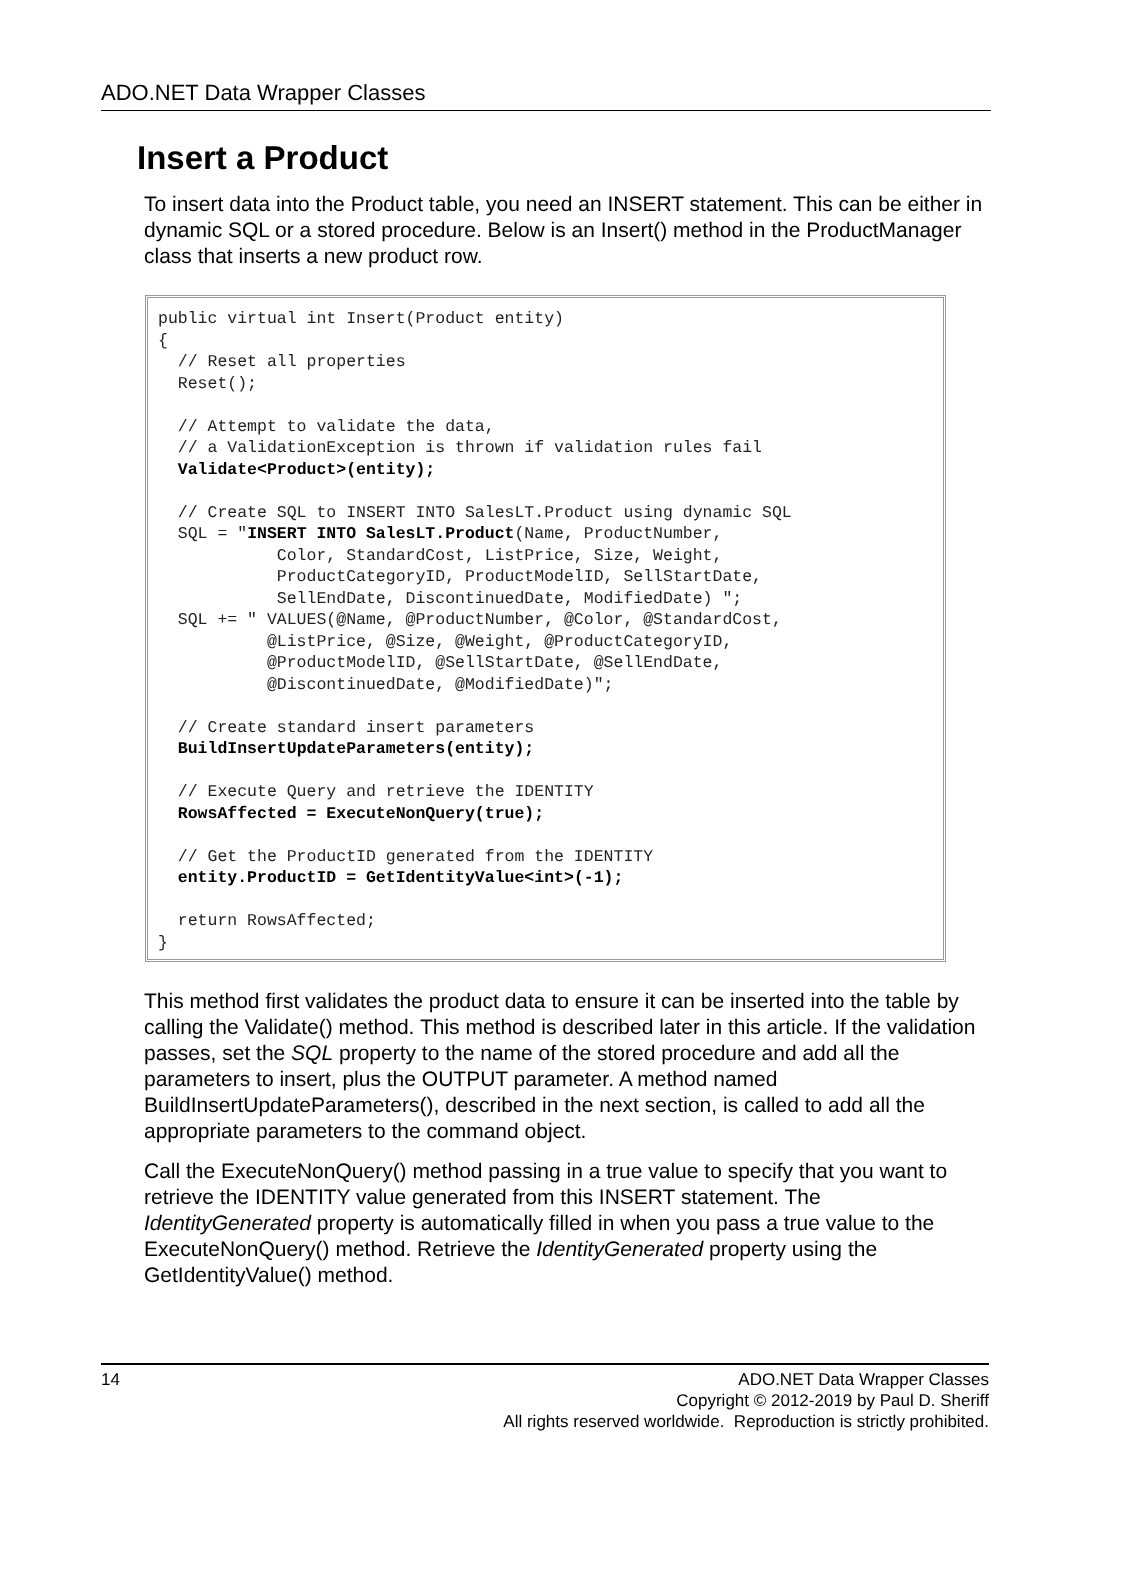ADO.NET Data Wrapper Classes
Insert a Product
To insert data into the Product table, you need an INSERT statement. This can be either in dynamic SQL or a stored procedure. Below is an Insert() method in the ProductManager class that inserts a new product row.
public virtual int Insert(Product entity)
{
  // Reset all properties
  Reset();

  // Attempt to validate the data,
  // a ValidationException is thrown if validation rules fail
  Validate<Product>(entity);

  // Create SQL to INSERT INTO SalesLT.Product using dynamic SQL
  SQL = "INSERT INTO SalesLT.Product(Name, ProductNumber,
            Color, StandardCost, ListPrice, Size, Weight,
            ProductCategoryID, ProductModelID, SellStartDate,
            SellEndDate, DiscontinuedDate, ModifiedDate) ";
  SQL += " VALUES(@Name, @ProductNumber, @Color, @StandardCost,
           @ListPrice, @Size, @Weight, @ProductCategoryID,
           @ProductModelID, @SellStartDate, @SellEndDate,
           @DiscontinuedDate, @ModifiedDate)";

  // Create standard insert parameters
  BuildInsertUpdateParameters(entity);

  // Execute Query and retrieve the IDENTITY
  RowsAffected = ExecuteNonQuery(true);

  // Get the ProductID generated from the IDENTITY
  entity.ProductID = GetIdentityValue<int>(-1);

  return RowsAffected;
}
This method first validates the product data to ensure it can be inserted into the table by calling the Validate() method. This method is described later in this article. If the validation passes, set the SQL property to the name of the stored procedure and add all the parameters to insert, plus the OUTPUT parameter. A method named BuildInsertUpdateParameters(), described in the next section, is called to add all the appropriate parameters to the command object.
Call the ExecuteNonQuery() method passing in a true value to specify that you want to retrieve the IDENTITY value generated from this INSERT statement. The IdentityGenerated property is automatically filled in when you pass a true value to the ExecuteNonQuery() method. Retrieve the IdentityGenerated property using the GetIdentityValue() method.
14 ADO.NET Data Wrapper Classes
Copyright © 2012-2019 by Paul D. Sheriff
All rights reserved worldwide. Reproduction is strictly prohibited.